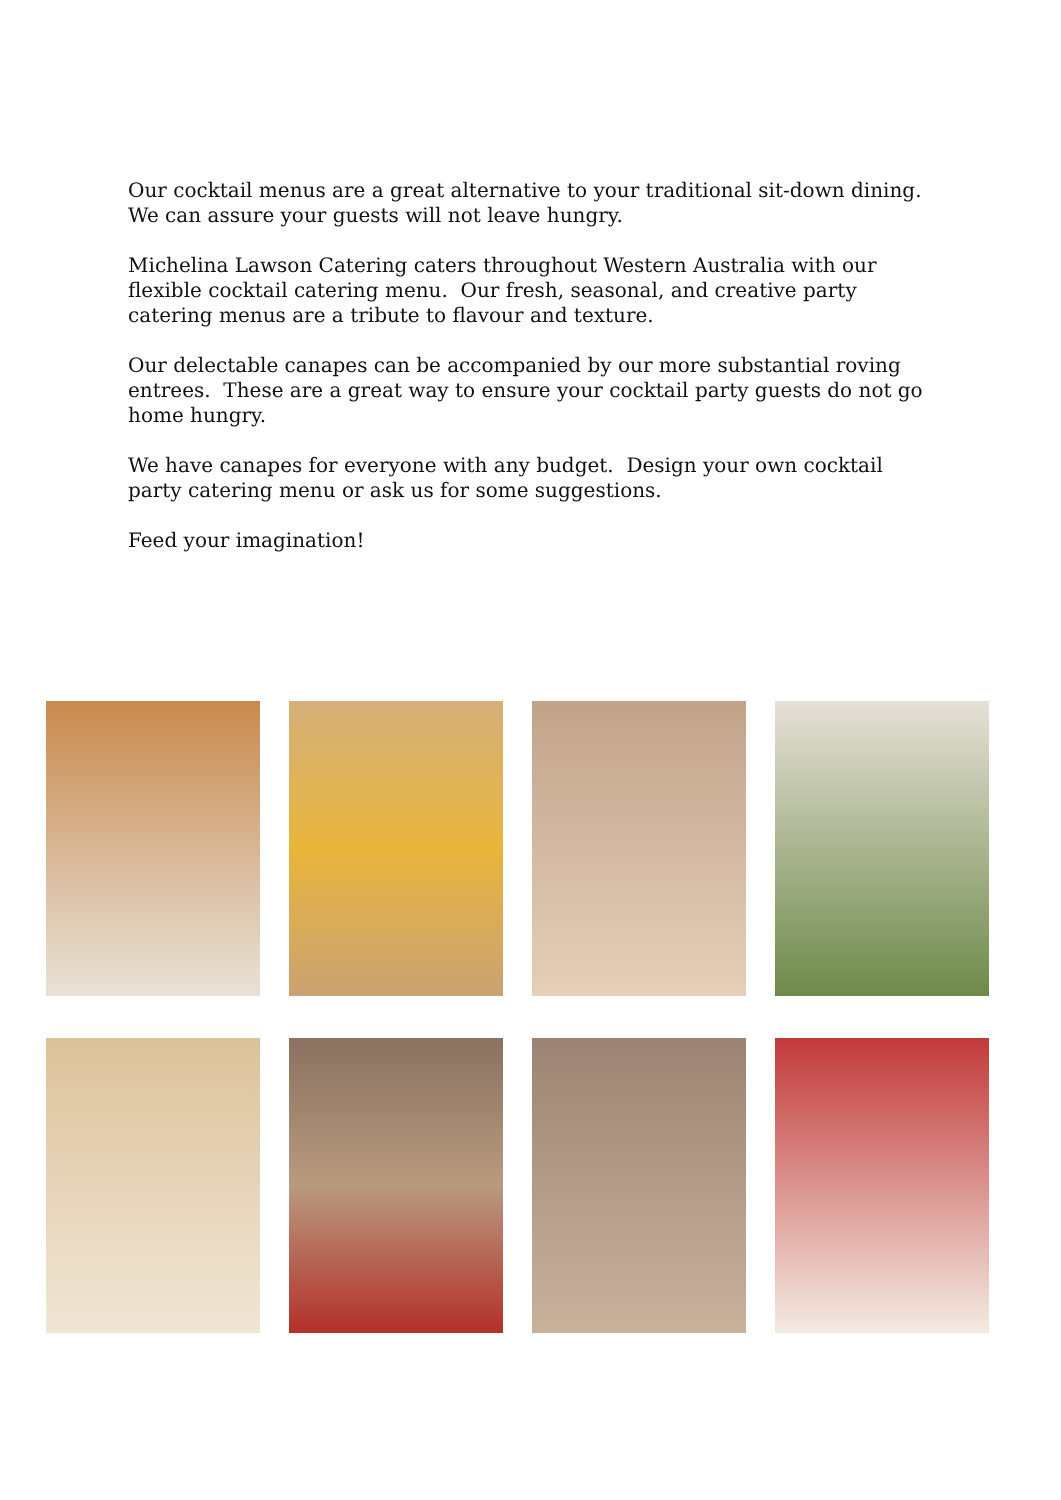Our cocktail menus are a great alternative to your traditional sit-down dining. We can assure your guests will not leave hungry.
Michelina Lawson Catering caters throughout Western Australia with our flexible cocktail catering menu. Our fresh, seasonal, and creative party catering menus are a tribute to flavour and texture.
Our delectable canapes can be accompanied by our more substantial roving entrees. These are a great way to ensure your cocktail party guests do not go home hungry.
We have canapes for everyone with any budget. Design your own cocktail party catering menu or ask us for some suggestions.
Feed your imagination!